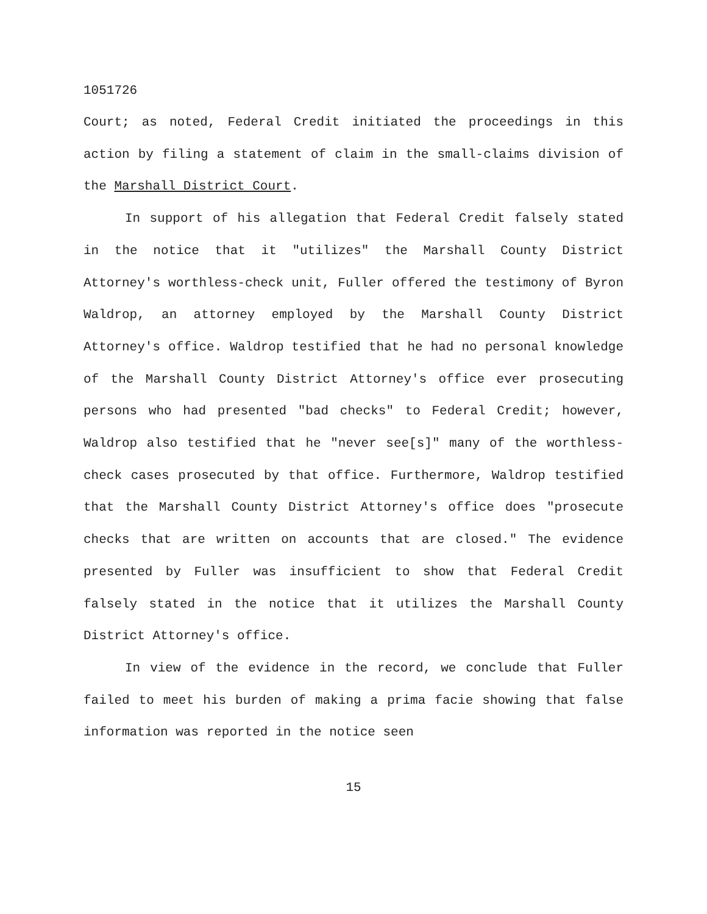1051726
Court; as noted, Federal Credit initiated the proceedings in this action by filing a statement of claim in the small-claims division of the Marshall District Court.
In support of his allegation that Federal Credit falsely stated in the notice that it "utilizes" the Marshall County District Attorney's worthless-check unit, Fuller offered the testimony of Byron Waldrop, an attorney employed by the Marshall County District Attorney's office. Waldrop testified that he had no personal knowledge of the Marshall County District Attorney's office ever prosecuting persons who had presented "bad checks" to Federal Credit; however, Waldrop also testified that he "never see[s]" many of the worthless-check cases prosecuted by that office. Furthermore, Waldrop testified that the Marshall County District Attorney's office does "prosecute checks that are written on accounts that are closed." The evidence presented by Fuller was insufficient to show that Federal Credit falsely stated in the notice that it utilizes the Marshall County District Attorney's office.
In view of the evidence in the record, we conclude that Fuller failed to meet his burden of making a prima facie showing that false information was reported in the notice seen
15